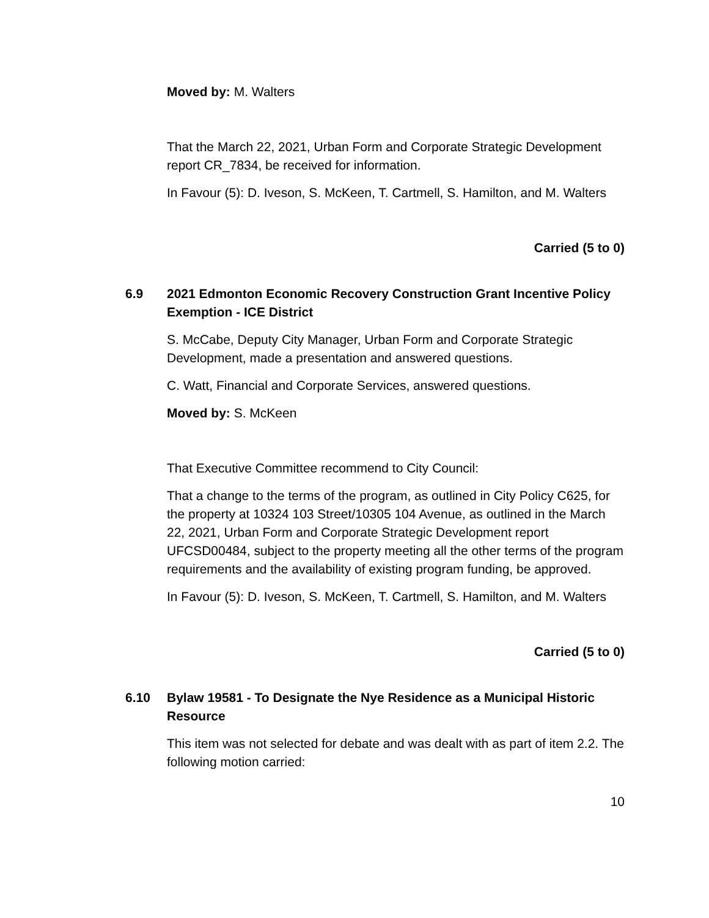Moved by: M. Walters
That the March 22, 2021, Urban Form and Corporate Strategic Development report CR_7834, be received for information.
In Favour (5): D. Iveson, S. McKeen, T. Cartmell, S. Hamilton, and M. Walters
Carried (5 to 0)
6.9 2021 Edmonton Economic Recovery Construction Grant Incentive Policy Exemption - ICE District
S. McCabe, Deputy City Manager, Urban Form and Corporate Strategic Development, made a presentation and answered questions.
C. Watt, Financial and Corporate Services, answered questions.
Moved by: S. McKeen
That Executive Committee recommend to City Council:
That a change to the terms of the program, as outlined in City Policy C625, for the property at 10324 103 Street/10305 104 Avenue, as outlined in the March 22, 2021, Urban Form and Corporate Strategic Development report UFCSD00484, subject to the property meeting all the other terms of the program requirements and the availability of existing program funding, be approved.
In Favour (5): D. Iveson, S. McKeen, T. Cartmell, S. Hamilton, and M. Walters
Carried (5 to 0)
6.10 Bylaw 19581 - To Designate the Nye Residence as a Municipal Historic Resource
This item was not selected for debate and was dealt with as part of item 2.2. The following motion carried:
10